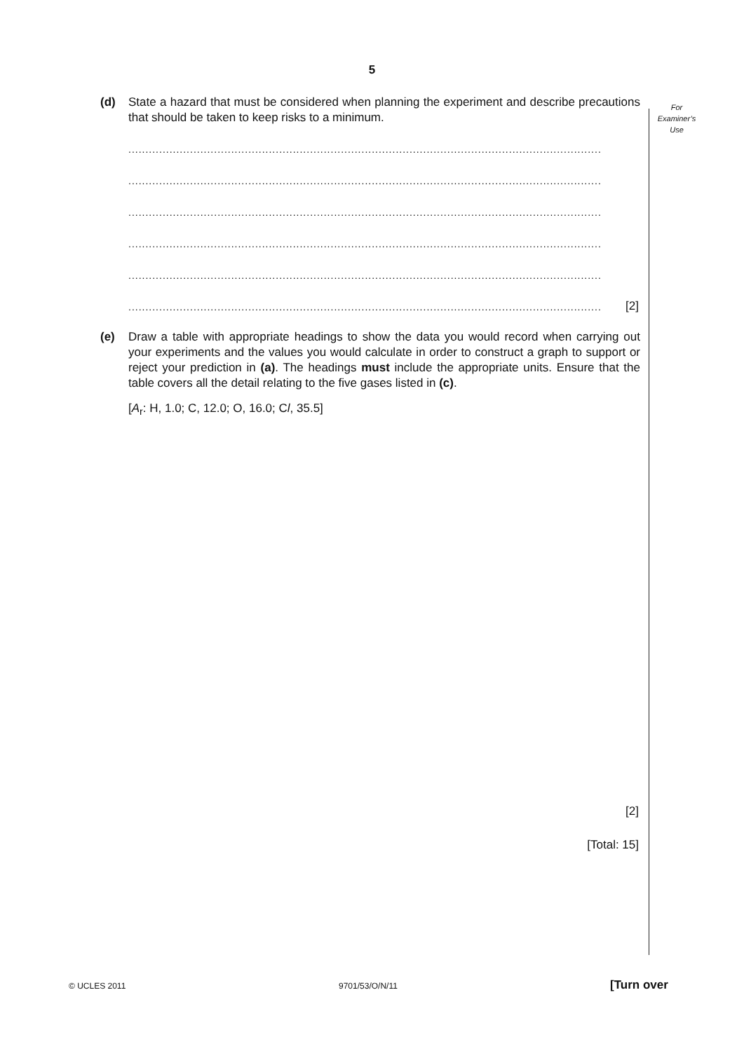5
For
Examiner’s
Use
(d)
State a hazard that must be considered when planning the experiment and describe precautions that should be taken to keep risks to a minimum.
..........................................................................................................................................
..........................................................................................................................................
..........................................................................................................................................
..........................................................................................................................................
..........................................................................................................................................
.......................................................................................................................................... [2]
(e)
Draw a table with appropriate headings to show the data you would record when carrying out your experiments and the values you would calculate in order to construct a graph to support or reject your prediction in (a). The headings must include the appropriate units. Ensure that the table covers all the detail relating to the five gases listed in (c).
[A<sub>r</sub>: H, 1.0; C, 12.0; O, 16.0; Cl, 35.5]
[2]
[Total: 15]
© UCLES 2011 9701/53/O/N/11 [Turn over